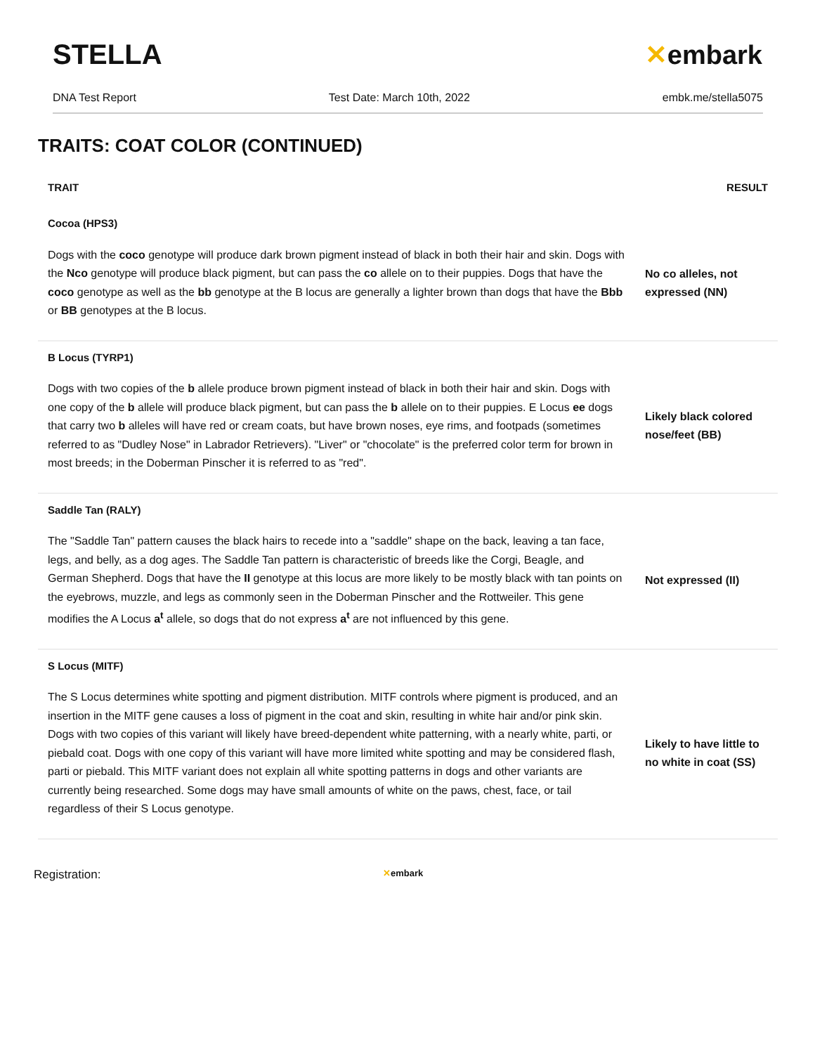STELLA ✕embark
DNA Test Report Test Date: March 10th, 2022 embk.me/stella5075
TRAITS: COAT COLOR (CONTINUED)
| TRAIT | RESULT |
| --- | --- |
| Cocoa (HPS3) | |
| Dogs with the coco genotype will produce dark brown pigment instead of black in both their hair and skin. Dogs with the Nco genotype will produce black pigment, but can pass the co allele on to their puppies. Dogs that have the coco genotype as well as the bb genotype at the B locus are generally a lighter brown than dogs that have the Bbb or BB genotypes at the B locus. | No co alleles, not expressed (NN) |
| B Locus (TYRP1) | |
| Dogs with two copies of the b allele produce brown pigment instead of black in both their hair and skin. Dogs with one copy of the b allele will produce black pigment, but can pass the b allele on to their puppies. E Locus ee dogs that carry two b alleles will have red or cream coats, but have brown noses, eye rims, and footpads (sometimes referred to as "Dudley Nose" in Labrador Retrievers). "Liver" or "chocolate" is the preferred color term for brown in most breeds; in the Doberman Pinscher it is referred to as "red". | Likely black colored nose/feet (BB) |
| Saddle Tan (RALY) | |
| The "Saddle Tan" pattern causes the black hairs to recede into a "saddle" shape on the back, leaving a tan face, legs, and belly, as a dog ages. The Saddle Tan pattern is characteristic of breeds like the Corgi, Beagle, and German Shepherd. Dogs that have the II genotype at this locus are more likely to be mostly black with tan points on the eyebrows, muzzle, and legs as commonly seen in the Doberman Pinscher and the Rottweiler. This gene modifies the A Locus a<sup>t</sup> allele, so dogs that do not express a<sup>t</sup> are not influenced by this gene. | Not expressed (II) |
| S Locus (MITF) | |
| The S Locus determines white spotting and pigment distribution. MITF controls where pigment is produced, and an insertion in the MITF gene causes a loss of pigment in the coat and skin, resulting in white hair and/or pink skin. Dogs with two copies of this variant will likely have breed-dependent white patterning, with a nearly white, parti, or piebald coat. Dogs with one copy of this variant will have more limited white spotting and may be considered flash, parti or piebald. This MITF variant does not explain all white spotting patterns in dogs and other variants are currently being researched. Some dogs may have small amounts of white on the paws, chest, face, or tail regardless of their S Locus genotype. | Likely to have little to no white in coat (SS) |
Registration:
✕embark